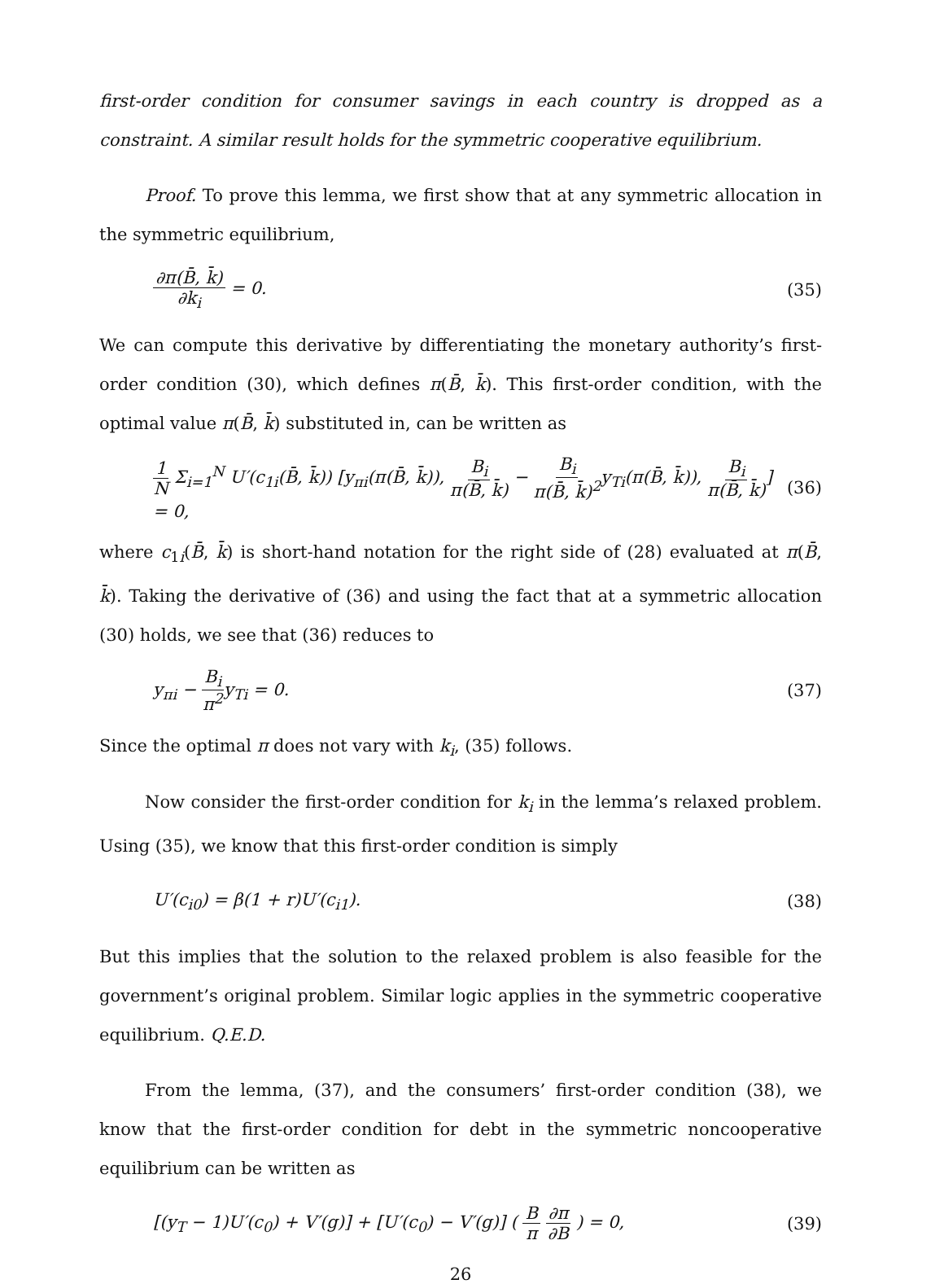first-order condition for consumer savings in each country is dropped as a constraint. A similar result holds for the symmetric cooperative equilibrium.
Proof. To prove this lemma, we first show that at any symmetric allocation in the symmetric equilibrium,
∂π(B̄, k̄) ∂k<sub>i</sub> = 0. (35)
We can compute this derivative by differentiating the monetary authority’s first-order condition (30), which defines π(B̄, k̄). This first-order condition, with the optimal value π(B̄, k̄) substituted in, can be written as
1 N Σ<sub>i=1</sub><sup>N</sup> U′(c<sub>1i</sub>(B̄, k̄)) [y<sub>πi</sub>(π(B̄, k̄)), B<sub>i</sub> π(B̄, k̄) − B<sub>i</sub> π(B̄, k̄)<sup>2</sup>y<sub>Ti</sub>(π(B̄, k̄)), B<sub>i</sub> π(B̄, k̄)] = 0,
(36)
where c<sub>1i</sub>(B̄, k̄) is short-hand notation for the right side of (28) evaluated at π(B̄, k̄). Taking the derivative of (36) and using the fact that at a symmetric allocation (30) holds, we see that (36) reduces to
y<sub>πi</sub> − B<sub>i</sub> π<sup>2</sup>y<sub>Ti</sub> = 0. (37)
Since the optimal π does not vary with k<sub>i</sub>, (35) follows.
Now consider the first-order condition for k<sub>i</sub> in the lemma’s relaxed problem. Using (35), we know that this first-order condition is simply
U′(c<sub>i0</sub>) = β(1 + r)U′(c<sub>i1</sub>). (38)
But this implies that the solution to the relaxed problem is also feasible for the government’s original problem. Similar logic applies in the symmetric cooperative equilibrium. Q.E.D.
From the lemma, (37), and the consumers’ first-order condition (38), we know that the first-order condition for debt in the symmetric noncooperative equilibrium can be written as
[(y<sub>T</sub> − 1)U′(c<sub>0</sub>) + V′(g)] + [U′(c<sub>0</sub>) − V′(g)] ( B π ∂π ∂B ) = 0,
(39)
26